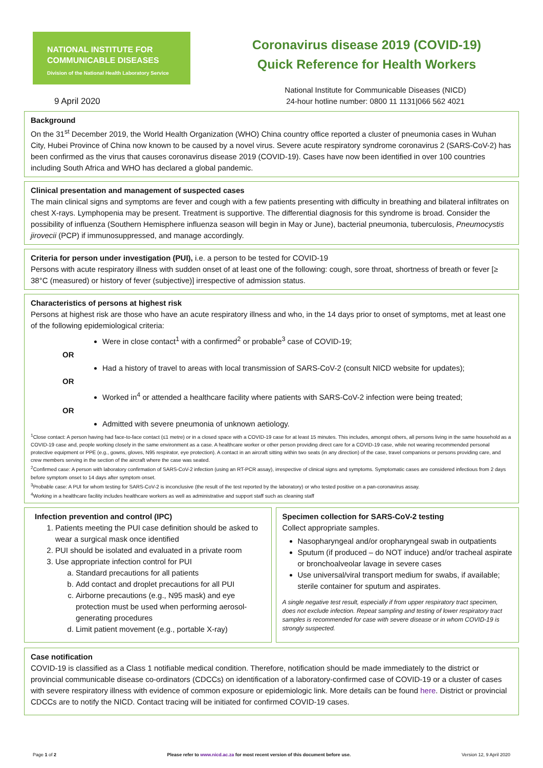NATIONAL INSTITUTE FOR
COMMUNICABLE DISEASES
Division of the National Health Laboratory Service
Coronavirus disease 2019 (COVID-19)
Quick Reference for Health Workers
9 April 2020
National Institute for Communicable Diseases (NICD)
24-hour hotline number: 0800 11 1131|066 562 4021
Background
On the 31<sup>st</sup> December 2019, the World Health Organization (WHO) China country office reported a cluster of pneumonia cases in Wuhan City, Hubei Province of China now known to be caused by a novel virus. Severe acute respiratory syndrome coronavirus 2 (SARS-CoV-2) has been confirmed as the virus that causes coronavirus disease 2019 (COVID-19). Cases have now been identified in over 100 countries including South Africa and WHO has declared a global pandemic.
Clinical presentation and management of suspected cases
The main clinical signs and symptoms are fever and cough with a few patients presenting with difficulty in breathing and bilateral infiltrates on chest X-rays. Lymphopenia may be present. Treatment is supportive. The differential diagnosis for this syndrome is broad. Consider the possibility of influenza (Southern Hemisphere influenza season will begin in May or June), bacterial pneumonia, tuberculosis, Pneumocystis jirovecii (PCP) if immunosuppressed, and manage accordingly.
Criteria for person under investigation (PUI), i.e. a person to be tested for COVID-19
Persons with acute respiratory illness with sudden onset of at least one of the following: cough, sore throat, shortness of breath or fever [≥ 38°C (measured) or history of fever (subjective)] irrespective of admission status.
Characteristics of persons at highest risk
Persons at highest risk are those who have an acute respiratory illness and who, in the 14 days prior to onset of symptoms, met at least one of the following epidemiological criteria:
Were in close contact<sup>1</sup> with a confirmed<sup>2</sup> or probable<sup>3</sup> case of COVID-19;
OR
Had a history of travel to areas with local transmission of SARS-CoV-2 (consult NICD website for updates);
OR
Worked in<sup>4</sup> or attended a healthcare facility where patients with SARS-CoV-2 infection were being treated;
OR
Admitted with severe pneumonia of unknown aetiology.
<sup>1</sup> Close contact: A person having had face-to-face contact (≤1 metre) or in a closed space with a COVID-19 case for at least 15 minutes. This includes, amongst others, all persons living in the same household as a COVID-19 case and, people working closely in the same environment as a case. A healthcare worker or other person providing direct care for a COVID-19 case, while not wearing recommended personal protective equipment or PPE (e.g., gowns, gloves, N95 respirator, eye protection). A contact in an aircraft sitting within two seats (in any direction) of the case, travel companions or persons providing care, and crew members serving in the section of the aircraft where the case was seated.
<sup>2</sup> Confirmed case: A person with laboratory confirmation of SARS-CoV-2 infection (using an RT-PCR assay), irrespective of clinical signs and symptoms. Symptomatic cases are considered infectious from 2 days before symptom onset to 14 days after symptom onset.
<sup>3</sup> Probable case: A PUI for whom testing for SARS-CoV-2 is inconclusive (the result of the test reported by the laboratory) or who tested positive on a pan-coronavirus assay.
<sup>4</sup> Working in a healthcare facility includes healthcare workers as well as administrative and support staff such as cleaning staff
Infection prevention and control (IPC)
1. Patients meeting the PUI case definition should be asked to wear a surgical mask once identified
2. PUI should be isolated and evaluated in a private room
3. Use appropriate infection control for PUI
a. Standard precautions for all patients
b. Add contact and droplet precautions for all PUI
c. Airborne precautions (e.g., N95 mask) and eye protection must be used when performing aerosol-generating procedures
d. Limit patient movement (e.g., portable X-ray)
Specimen collection for SARS-CoV-2 testing
Collect appropriate samples.
Nasopharyngeal and/or oropharyngeal swab in outpatients
Sputum (if produced – do NOT induce) and/or tracheal aspirate or bronchoalveolar lavage in severe cases
Use universal/viral transport medium for swabs, if available; sterile container for sputum and aspirates.
A single negative test result, especially if from upper respiratory tract specimen, does not exclude infection. Repeat sampling and testing of lower respiratory tract samples is recommended for case with severe disease or in whom COVID-19 is strongly suspected.
Case notification
COVID-19 is classified as a Class 1 notifiable medical condition. Therefore, notification should be made immediately to the district or provincial communicable disease co-ordinators (CDCCs) on identification of a laboratory-confirmed case of COVID-19 or a cluster of cases with severe respiratory illness with evidence of common exposure or epidemiologic link. More details can be found here. District or provincial CDCCs are to notify the NICD. Contact tracing will be initiated for confirmed COVID-19 cases.
Page 1 of 2 Please refer to www.nicd.ac.za for most recent version of this document before use. Version 12, 9 April 2020